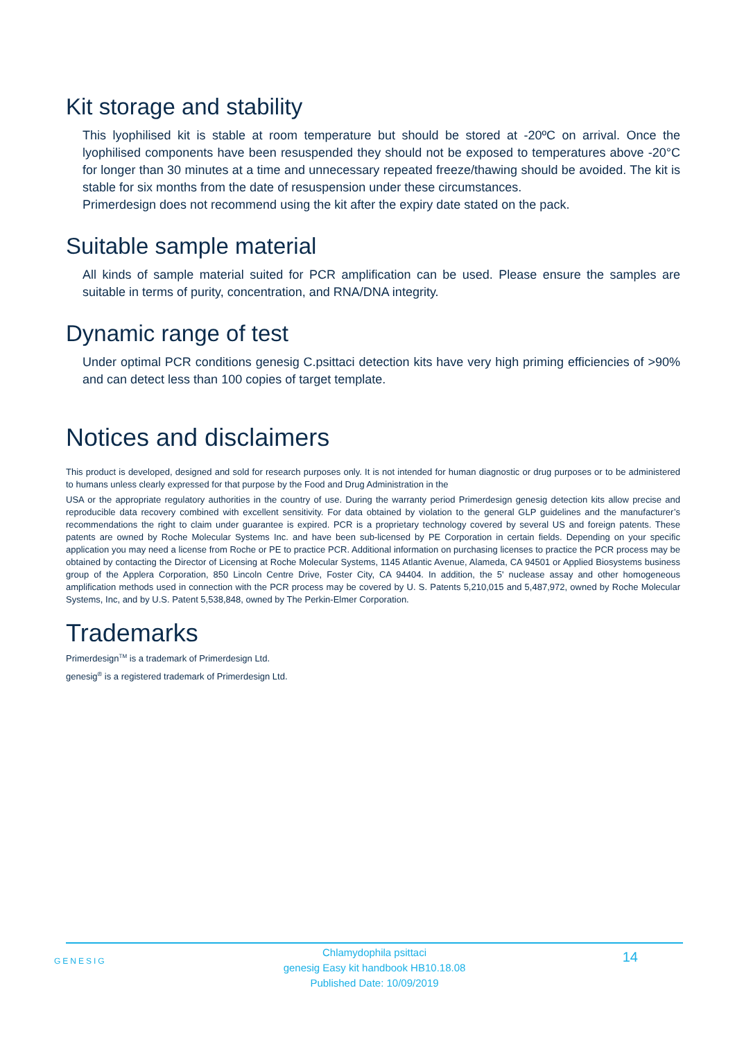Kit storage and stability
This lyophilised kit is stable at room temperature but should be stored at -20ºC on arrival. Once the lyophilised components have been resuspended they should not be exposed to temperatures above -20°C for longer than 30 minutes at a time and unnecessary repeated freeze/thawing should be avoided. The kit is stable for six months from the date of resuspension under these circumstances.
Primerdesign does not recommend using the kit after the expiry date stated on the pack.
Suitable sample material
All kinds of sample material suited for PCR amplification can be used. Please ensure the samples are suitable in terms of purity, concentration, and RNA/DNA integrity.
Dynamic range of test
Under optimal PCR conditions genesig C.psittaci detection kits have very high priming efficiencies of >90% and can detect less than 100 copies of target template.
Notices and disclaimers
This product is developed, designed and sold for research purposes only. It is not intended for human diagnostic or drug purposes or to be administered to humans unless clearly expressed for that purpose by the Food and Drug Administration in the
USA or the appropriate regulatory authorities in the country of use. During the warranty period Primerdesign genesig detection kits allow precise and reproducible data recovery combined with excellent sensitivity. For data obtained by violation to the general GLP guidelines and the manufacturer’s recommendations the right to claim under guarantee is expired. PCR is a proprietary technology covered by several US and foreign patents. These patents are owned by Roche Molecular Systems Inc. and have been sub-licensed by PE Corporation in certain fields. Depending on your specific application you may need a license from Roche or PE to practice PCR. Additional information on purchasing licenses to practice the PCR process may be obtained by contacting the Director of Licensing at Roche Molecular Systems, 1145 Atlantic Avenue, Alameda, CA 94501 or Applied Biosystems business group of the Applera Corporation, 850 Lincoln Centre Drive, Foster City, CA 94404. In addition, the 5' nuclease assay and other homogeneous amplification methods used in connection with the PCR process may be covered by U. S. Patents 5,210,015 and 5,487,972, owned by Roche Molecular Systems, Inc, and by U.S. Patent 5,538,848, owned by The Perkin-Elmer Corporation.
Trademarks
Primerdesign<sup>TM</sup> is a trademark of Primerdesign Ltd.
genesig<sup>®</sup> is a registered trademark of Primerdesign Ltd.
GENESIG
Chlamydophila psittaci
genesig Easy kit handbook HB10.18.08
Published Date: 10/09/2019
14